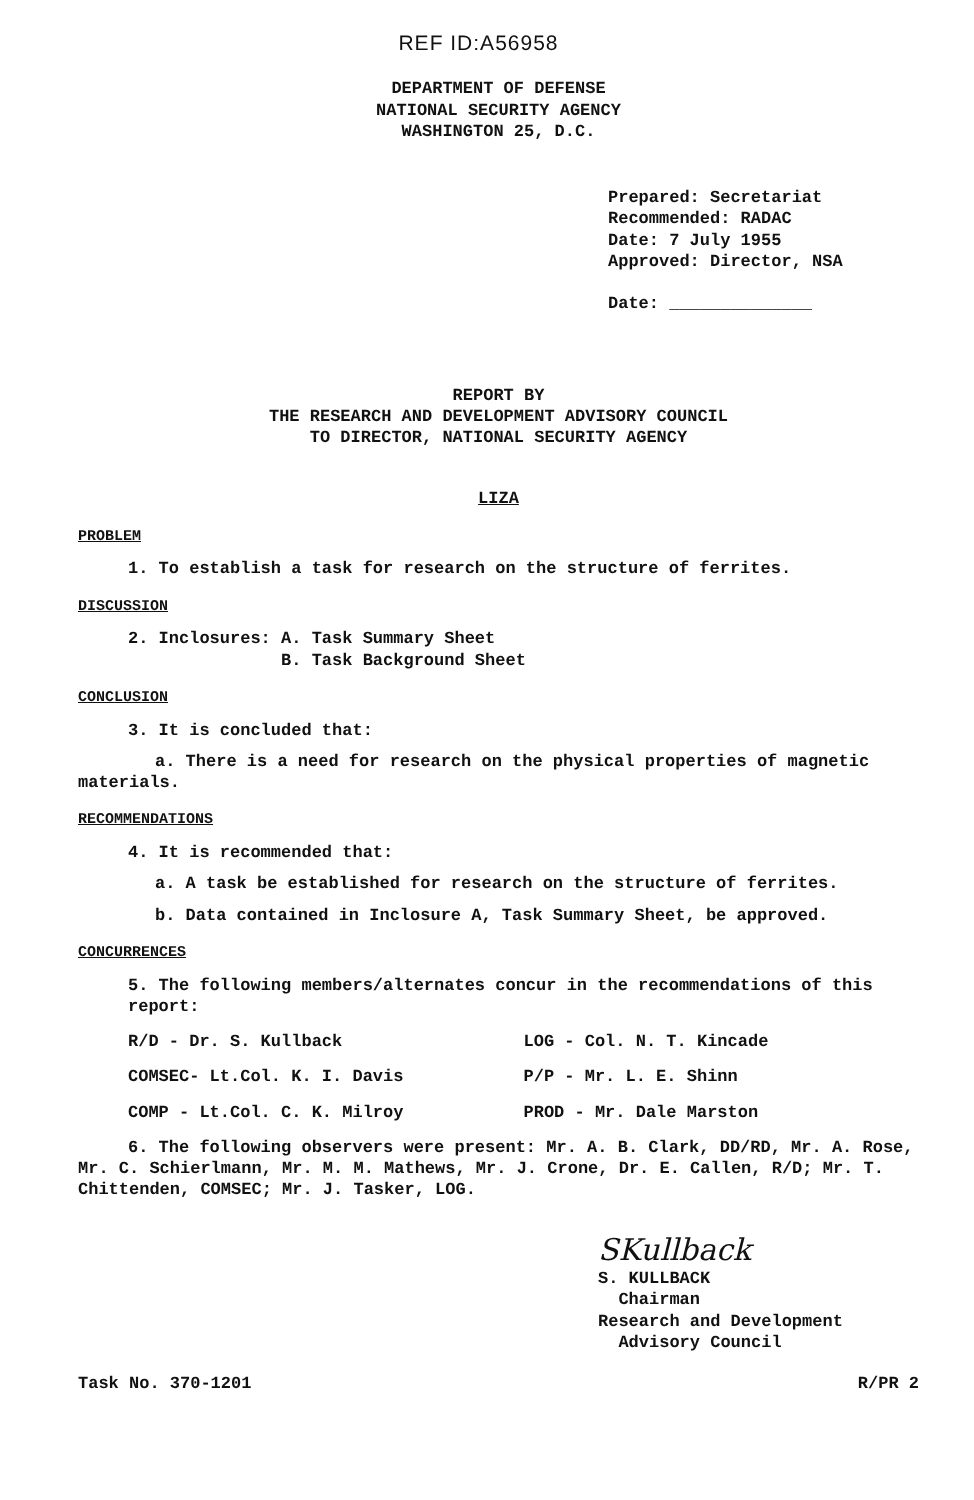REF ID:A56958
DEPARTMENT OF DEFENSE
NATIONAL SECURITY AGENCY
WASHINGTON 25, D.C.
Prepared: Secretariat
Recommended: RADAC
Date: 7 July 1955
Approved: Director, NSA
Date: ______________
REPORT BY
THE RESEARCH AND DEVELOPMENT ADVISORY COUNCIL
TO DIRECTOR, NATIONAL SECURITY AGENCY
LIZA
PROBLEM
1. To establish a task for research on the structure of ferrites.
DISCUSSION
2. Inclosures: A. Task Summary Sheet
B. Task Background Sheet
CONCLUSION
3. It is concluded that:
a. There is a need for research on the physical properties of magnetic
materials.
RECOMMENDATIONS
4. It is recommended that:
a. A task be established for research on the structure of ferrites.
b. Data contained in Inclosure A, Task Summary Sheet, be approved.
CONCURRENCES
5. The following members/alternates concur in the recommendations of this report:
R/D - Dr. S. Kullback LOG - Col. N. T. Kincade
COMSEC- Lt.Col. K. I. Davis P/P - Mr. L. E. Shinn
COMP - Lt.Col. C. K. Milroy PROD - Mr. Dale Marston
6. The following observers were present: Mr. A. B. Clark, DD/RD, Mr. A. Rose, Mr. C. Schierlmann, Mr. M. M. Mathews, Mr. J. Crone, Dr. E. Callen, R/D; Mr. T. Chittenden, COMSEC; Mr. J. Tasker, LOG.
SKullback
S. KULLBACK
Chairman
Research and Development
Advisory Council
Task No. 370-1201 R/PR 2